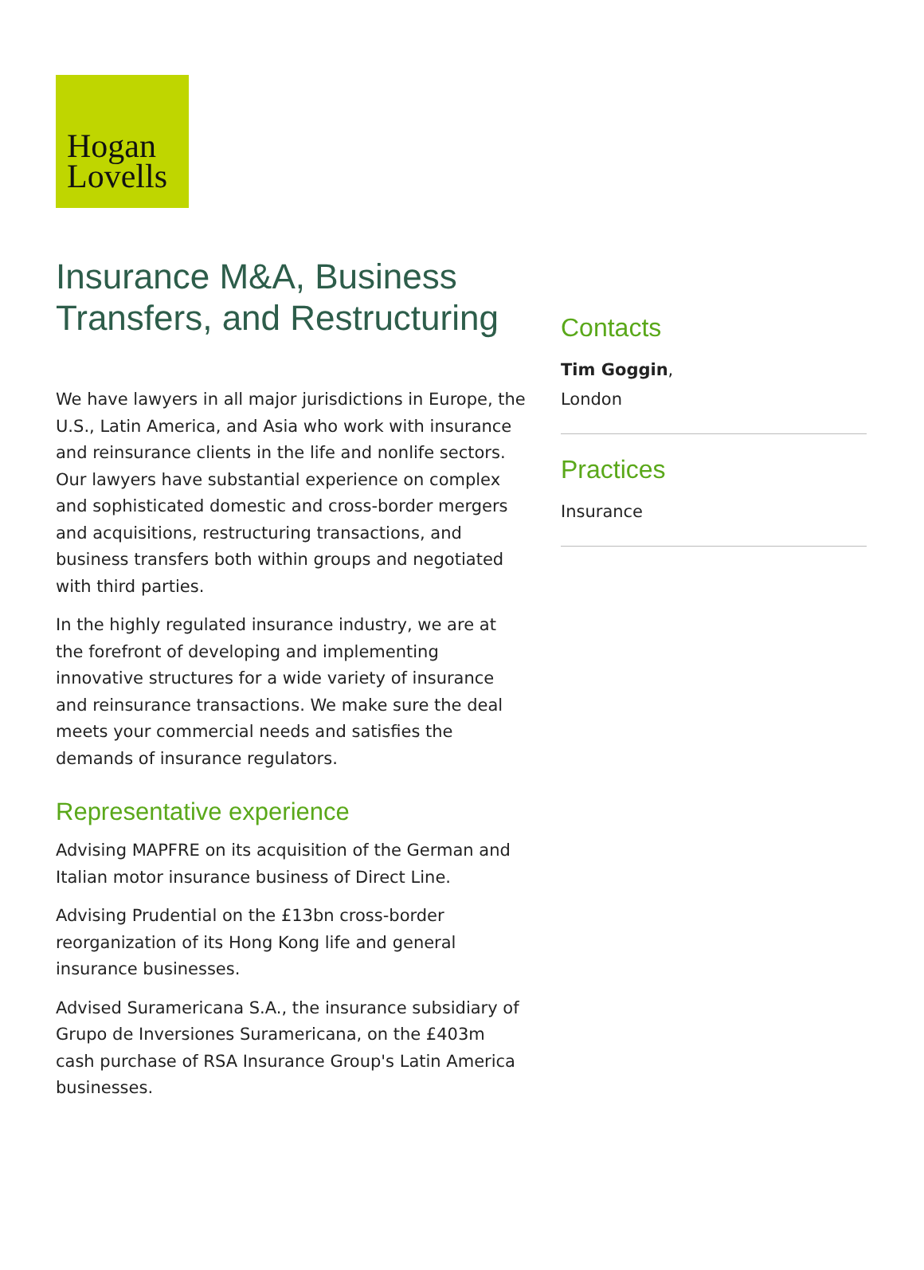Hogan
Lovells
Insurance M&A, Business Transfers, and Restructuring
We have lawyers in all major jurisdictions in Europe, the U.S., Latin America, and Asia who work with insurance and reinsurance clients in the life and nonlife sectors. Our lawyers have substantial experience on complex and sophisticated domestic and cross-border mergers and acquisitions, restructuring transactions, and business transfers both within groups and negotiated with third parties.
In the highly regulated insurance industry, we are at the forefront of developing and implementing innovative structures for a wide variety of insurance and reinsurance transactions. We make sure the deal meets your commercial needs and satisfies the demands of insurance regulators.
Representative experience
Advising MAPFRE on its acquisition of the German and Italian motor insurance business of Direct Line.
Advising Prudential on the £13bn cross-border reorganization of its Hong Kong life and general insurance businesses.
Advised Suramericana S.A., the insurance subsidiary of Grupo de Inversiones Suramericana, on the £403m cash purchase of RSA Insurance Group's Latin America businesses.
Contacts
Tim Goggin,
London
Practices
Insurance